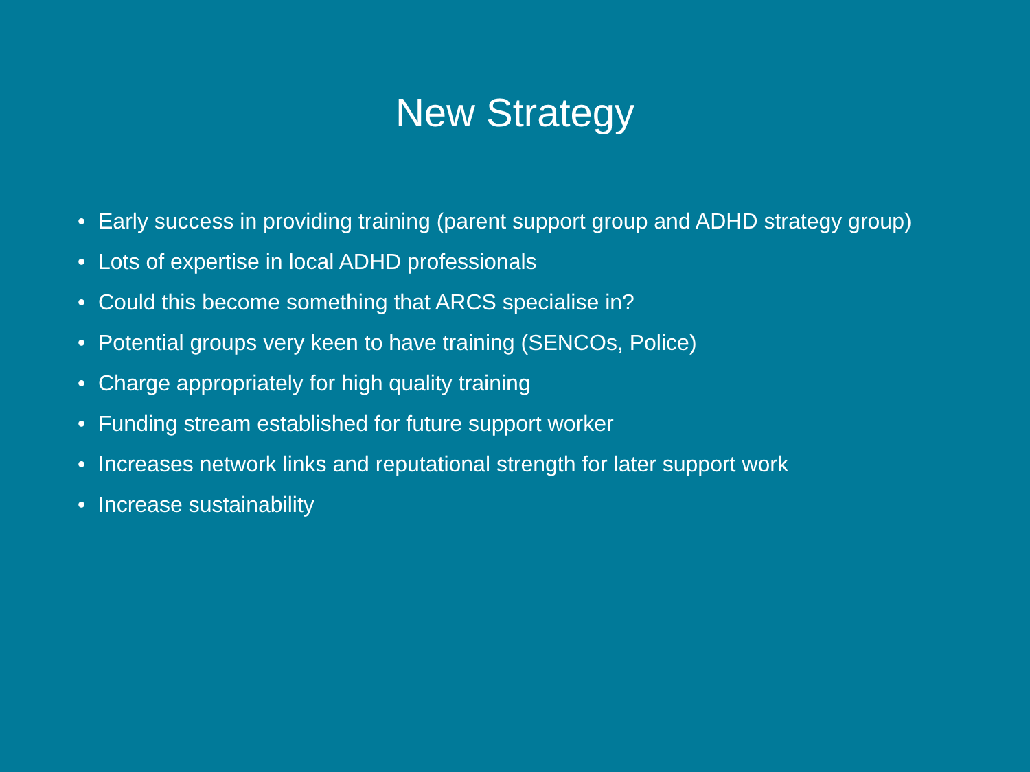New Strategy
• Early success in providing training (parent support group and ADHD strategy group)
• Lots of expertise in local ADHD professionals
• Could this become something that ARCS specialise in?
• Potential groups very keen to have training (SENCOs, Police)
• Charge appropriately for high quality training
• Funding stream established for future support worker
• Increases network links and reputational strength for later support work
• Increase sustainability